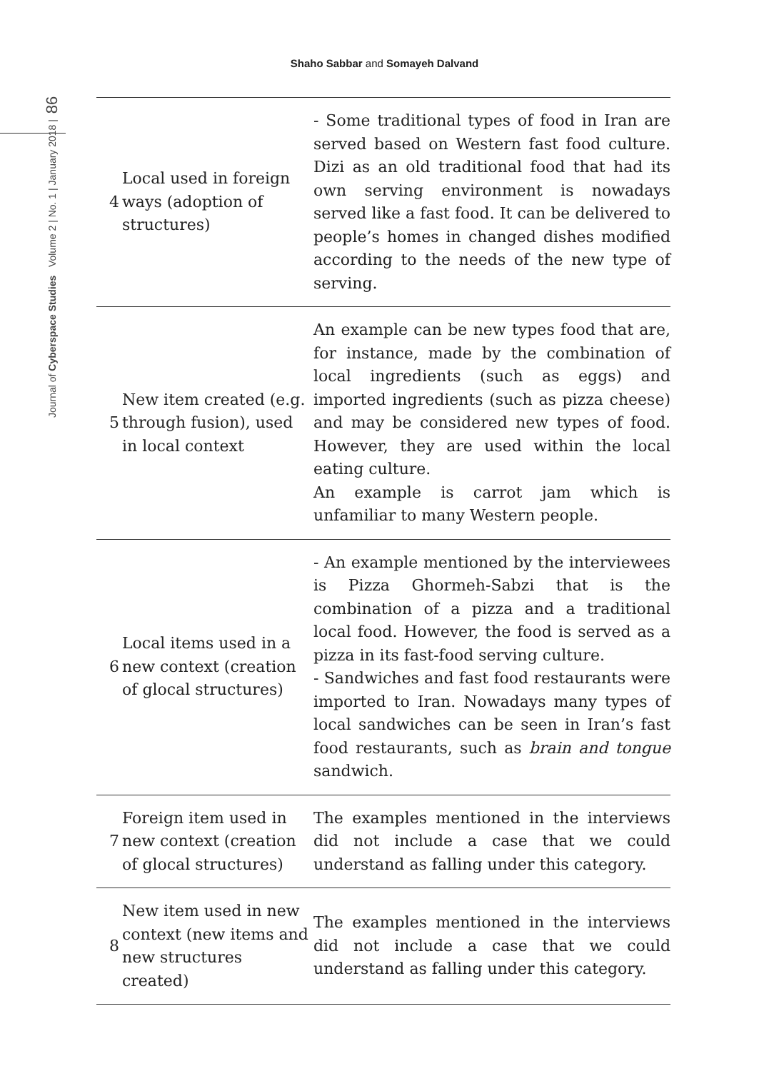Shaho Sabbar and Somayeh Dalvand
Journal of Cyberspace Studies Volume 2 | No. 1 | January 2018 | 86
| 4 | Local used in foreign ways (adoption of structures) | - Some traditional types of food in Iran are served based on Western fast food culture. Dizi as an old traditional food that had its own serving environment is nowadays served like a fast food. It can be delivered to people’s homes in changed dishes modified according to the needs of the new type of serving. |
| 5 | New item created (e.g. through fusion), used in local context | An example can be new types food that are, for instance, made by the combination of local ingredients (such as eggs) and imported ingredients (such as pizza cheese) and may be considered new types of food. However, they are used within the local eating culture. An example is carrot jam which is unfamiliar to many Western people. |
| 6 | Local items used in a new context (creation of glocal structures) | - An example mentioned by the interviewees is Pizza Ghormeh-Sabzi that is the combination of a pizza and a traditional local food. However, the food is served as a pizza in its fast-food serving culture. - Sandwiches and fast food restaurants were imported to Iran. Nowadays many types of local sandwiches can be seen in Iran’s fast food restaurants, such as brain and tongue sandwich. |
| 7 | Foreign item used in new context (creation of glocal structures) | The examples mentioned in the interviews did not include a case that we could understand as falling under this category. |
| 8 | New item used in new context (new items and new structures created) | The examples mentioned in the interviews did not include a case that we could understand as falling under this category. |